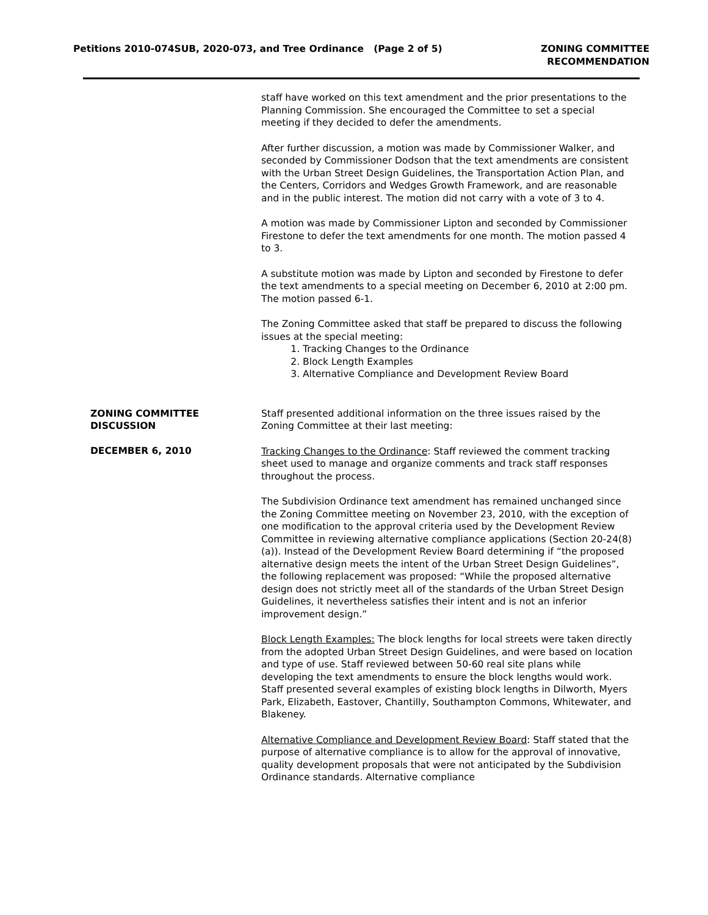Petitions 2010-074SUB, 2020-073, and Tree Ordinance (Page 2 of 5)
ZONING COMMITTEE
RECOMMENDATION
staff have worked on this text amendment and the prior presentations to the Planning Commission. She encouraged the Committee to set a special meeting if they decided to defer the amendments.
After further discussion, a motion was made by Commissioner Walker, and seconded by Commissioner Dodson that the text amendments are consistent with the Urban Street Design Guidelines, the Transportation Action Plan, and the Centers, Corridors and Wedges Growth Framework, and are reasonable and in the public interest. The motion did not carry with a vote of 3 to 4.
A motion was made by Commissioner Lipton and seconded by Commissioner Firestone to defer the text amendments for one month. The motion passed 4 to 3.
A substitute motion was made by Lipton and seconded by Firestone to defer the text amendments to a special meeting on December 6, 2010 at 2:00 pm. The motion passed 6-1.
The Zoning Committee asked that staff be prepared to discuss the following issues at the special meeting:
1. Tracking Changes to the Ordinance
2. Block Length Examples
3. Alternative Compliance and Development Review Board
ZONING COMMITTEE DISCUSSION
DECEMBER 6, 2010
Staff presented additional information on the three issues raised by the Zoning Committee at their last meeting:
Tracking Changes to the Ordinance: Staff reviewed the comment tracking sheet used to manage and organize comments and track staff responses throughout the process.
The Subdivision Ordinance text amendment has remained unchanged since the Zoning Committee meeting on November 23, 2010, with the exception of one modification to the approval criteria used by the Development Review Committee in reviewing alternative compliance applications (Section 20-24(8)(a)). Instead of the Development Review Board determining if “the proposed alternative design meets the intent of the Urban Street Design Guidelines”, the following replacement was proposed: “While the proposed alternative design does not strictly meet all of the standards of the Urban Street Design Guidelines, it nevertheless satisfies their intent and is not an inferior improvement design.”
Block Length Examples: The block lengths for local streets were taken directly from the adopted Urban Street Design Guidelines, and were based on location and type of use. Staff reviewed between 50-60 real site plans while developing the text amendments to ensure the block lengths would work. Staff presented several examples of existing block lengths in Dilworth, Myers Park, Elizabeth, Eastover, Chantilly, Southampton Commons, Whitewater, and Blakeney.
Alternative Compliance and Development Review Board: Staff stated that the purpose of alternative compliance is to allow for the approval of innovative, quality development proposals that were not anticipated by the Subdivision Ordinance standards. Alternative compliance